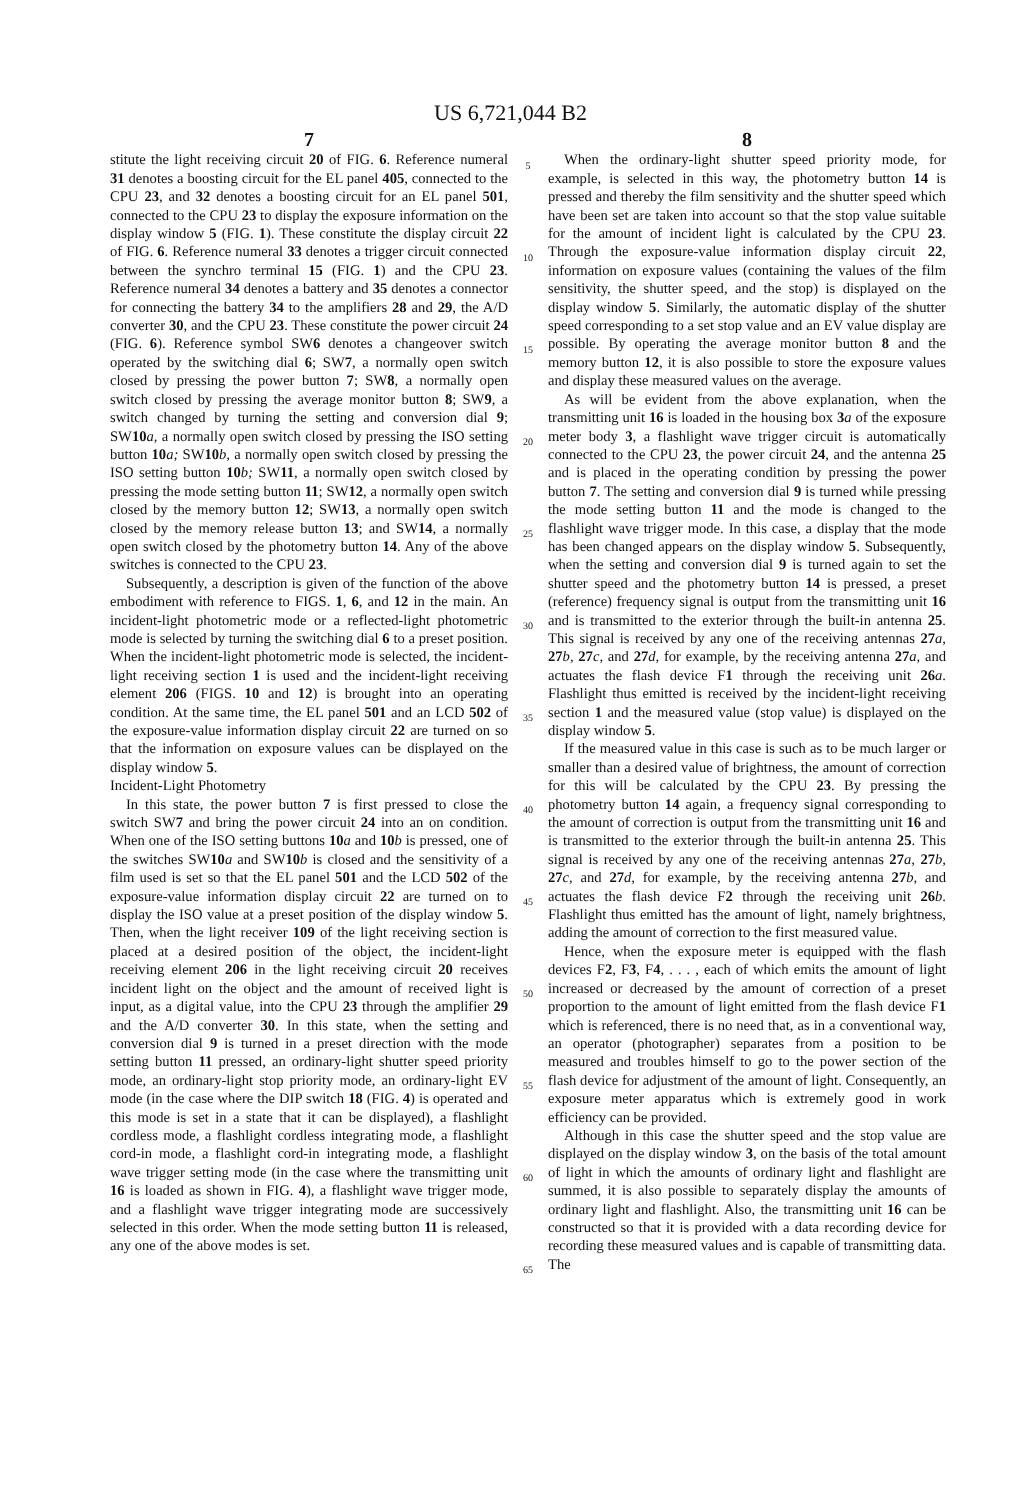US 6,721,044 B2
7
stitute the light receiving circuit 20 of FIG. 6. Reference numeral 31 denotes a boosting circuit for the EL panel 405, connected to the CPU 23, and 32 denotes a boosting circuit for an EL panel 501, connected to the CPU 23 to display the exposure information on the display window 5 (FIG. 1). These constitute the display circuit 22 of FIG. 6. Reference numeral 33 denotes a trigger circuit connected between the synchro terminal 15 (FIG. 1) and the CPU 23. Reference numeral 34 denotes a battery and 35 denotes a connector for connecting the battery 34 to the amplifiers 28 and 29, the A/D converter 30, and the CPU 23. These constitute the power circuit 24 (FIG. 6). Reference symbol SW6 denotes a changeover switch operated by the switching dial 6; SW7, a normally open switch closed by pressing the power button 7; SW8, a normally open switch closed by pressing the average monitor button 8; SW9, a switch changed by turning the setting and conversion dial 9; SW10 a, a normally open switch closed by pressing the ISO setting button 10 a; SW10 b, a normally open switch closed by pressing the ISO setting button 10 b; SW11, a normally open switch closed by pressing the mode setting button 11; SW12, a normally open switch closed by the memory button 12; SW13, a normally open switch closed by the memory release button 13; and SW14, a normally open switch closed by the photometry button 14. Any of the above switches is connected to the CPU 23.
Subsequently, a description is given of the function of the above embodiment with reference to FIGS. 1, 6, and 12 in the main. An incident-light photometric mode or a reflected-light photometric mode is selected by turning the switching dial 6 to a preset position. When the incident-light photometric mode is selected, the incident-light receiving section 1 is used and the incident-light receiving element 206 (FIGS. 10 and 12) is brought into an operating condition. At the same time, the EL panel 501 and an LCD 502 of the exposure-value information display circuit 22 are turned on so that the information on exposure values can be displayed on the display window 5.
Incident-Light Photometry
In this state, the power button 7 is first pressed to close the switch SW7 and bring the power circuit 24 into an on condition. When one of the ISO setting buttons 10 a and 10 b is pressed, one of the switches SW10 a and SW10 b is closed and the sensitivity of a film used is set so that the EL panel 501 and the LCD 502 of the exposure-value information display circuit 22 are turned on to display the ISO value at a preset position of the display window 5. Then, when the light receiver 109 of the light receiving section is placed at a desired position of the object, the incident-light receiving element 206 in the light receiving circuit 20 receives incident light on the object and the amount of received light is input, as a digital value, into the CPU 23 through the amplifier 29 and the A/D converter 30. In this state, when the setting and conversion dial 9 is turned in a preset direction with the mode setting button 11 pressed, an ordinary-light shutter speed priority mode, an ordinary-light stop priority mode, an ordinary-light EV mode (in the case where the DIP switch 18 (FIG. 4) is operated and this mode is set in a state that it can be displayed), a flashlight cordless mode, a flashlight cordless integrating mode, a flashlight cord-in mode, a flashlight cord-in integrating mode, a flashlight wave trigger setting mode (in the case where the transmitting unit 16 is loaded as shown in FIG. 4), a flashlight wave trigger mode, and a flashlight wave trigger integrating mode are successively selected in this order. When the mode setting button 11 is released, any one of the above modes is set.
5
10
15
20
25
30
35
40
45
50
55
60
65
8
When the ordinary-light shutter speed priority mode, for example, is selected in this way, the photometry button 14 is pressed and thereby the film sensitivity and the shutter speed which have been set are taken into account so that the stop value suitable for the amount of incident light is calculated by the CPU 23. Through the exposure-value information display circuit 22, information on exposure values (containing the values of the film sensitivity, the shutter speed, and the stop) is displayed on the display window 5. Similarly, the automatic display of the shutter speed corresponding to a set stop value and an EV value display are possible. By operating the average monitor button 8 and the memory button 12, it is also possible to store the exposure values and display these measured values on the average.
As will be evident from the above explanation, when the transmitting unit 16 is loaded in the housing box 3 a of the exposure meter body 3, a flashlight wave trigger circuit is automatically connected to the CPU 23, the power circuit 24, and the antenna 25 and is placed in the operating condition by pressing the power button 7. The setting and conversion dial 9 is turned while pressing the mode setting button 11 and the mode is changed to the flashlight wave trigger mode. In this case, a display that the mode has been changed appears on the display window 5. Subsequently, when the setting and conversion dial 9 is turned again to set the shutter speed and the photometry button 14 is pressed, a preset (reference) frequency signal is output from the transmitting unit 16 and is transmitted to the exterior through the built-in antenna 25. This signal is received by any one of the receiving antennas 27 a, 27 b, 27 c, and 27 d, for example, by the receiving antenna 27 a, and actuates the flash device F1 through the receiving unit 26 a. Flashlight thus emitted is received by the incident-light receiving section 1 and the measured value (stop value) is displayed on the display window 5.
If the measured value in this case is such as to be much larger or smaller than a desired value of brightness, the amount of correction for this will be calculated by the CPU 23. By pressing the photometry button 14 again, a frequency signal corresponding to the amount of correction is output from the transmitting unit 16 and is transmitted to the exterior through the built-in antenna 25. This signal is received by any one of the receiving antennas 27 a, 27 b, 27 c, and 27 d, for example, by the receiving antenna 27 b, and actuates the flash device F2 through the receiving unit 26 b. Flashlight thus emitted has the amount of light, namely brightness, adding the amount of correction to the first measured value.
Hence, when the exposure meter is equipped with the flash devices F2, F3, F4, . . . , each of which emits the amount of light increased or decreased by the amount of correction of a preset proportion to the amount of light emitted from the flash device F1 which is referenced, there is no need that, as in a conventional way, an operator (photographer) separates from a position to be measured and troubles himself to go to the power section of the flash device for adjustment of the amount of light. Consequently, an exposure meter apparatus which is extremely good in work efficiency can be provided.
Although in this case the shutter speed and the stop value are displayed on the display window 3, on the basis of the total amount of light in which the amounts of ordinary light and flashlight are summed, it is also possible to separately display the amounts of ordinary light and flashlight. Also, the transmitting unit 16 can be constructed so that it is provided with a data recording device for recording these measured values and is capable of transmitting data. The